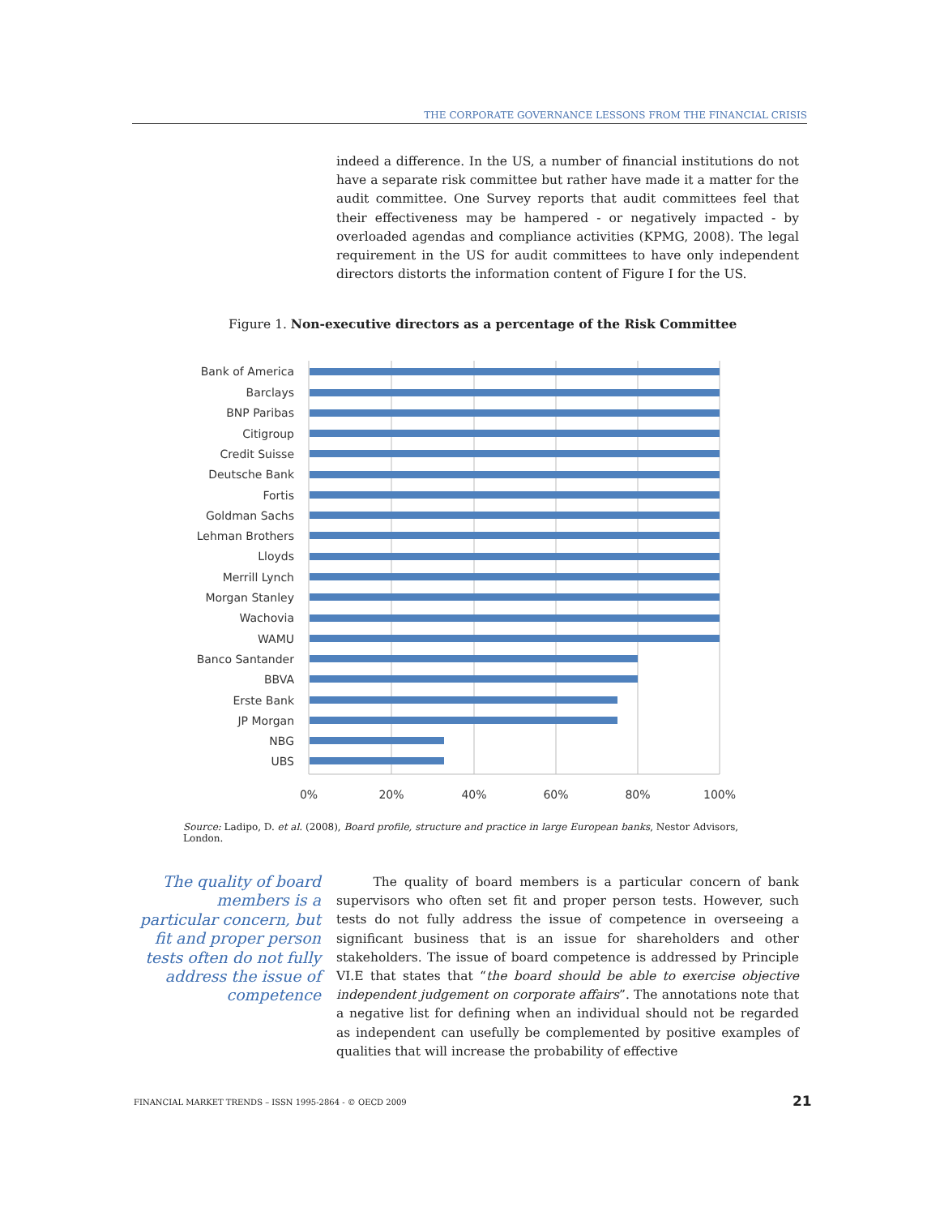THE CORPORATE GOVERNANCE LESSONS FROM THE FINANCIAL CRISIS
indeed a difference. In the US, a number of financial institutions do not have a separate risk committee but rather have made it a matter for the audit committee. One Survey reports that audit committees feel that their effectiveness may be hampered - or negatively impacted - by overloaded agendas and compliance activities (KPMG, 2008). The legal requirement in the US for audit committees to have only independent directors distorts the information content of Figure I for the US.
Figure 1. Non-executive directors as a percentage of the Risk Committee
Bank of America
Barclays
BNP Paribas
Citigroup
Credit Suisse
Deutsche Bank
Fortis
Goldman Sachs
Lehman Brothers
Lloyds
Merrill Lynch
Morgan Stanley
Wachovia
WAMU
Banco Santander
BBVA
Erste Bank
JP Morgan
NBG
UBS
0%
20%
40%
60%
80%
100%
Source: Ladipo, D. et al. (2008), Board profile, structure and practice in large European banks, Nestor Advisors, London.
The quality of board members is a particular concern, but fit and proper person tests often do not fully address the issue of competence
The quality of board members is a particular concern of bank supervisors who often set fit and proper person tests. However, such tests do not fully address the issue of competence in overseeing a significant business that is an issue for shareholders and other stakeholders. The issue of board competence is addressed by Principle VI.E that states that “the board should be able to exercise objective independent judgement on corporate affairs”. The annotations note that a negative list for defining when an individual should not be regarded as independent can usefully be complemented by positive examples of qualities that will increase the probability of effective
FINANCIAL MARKET TRENDS – ISSN 1995-2864 - © OECD 2009
21